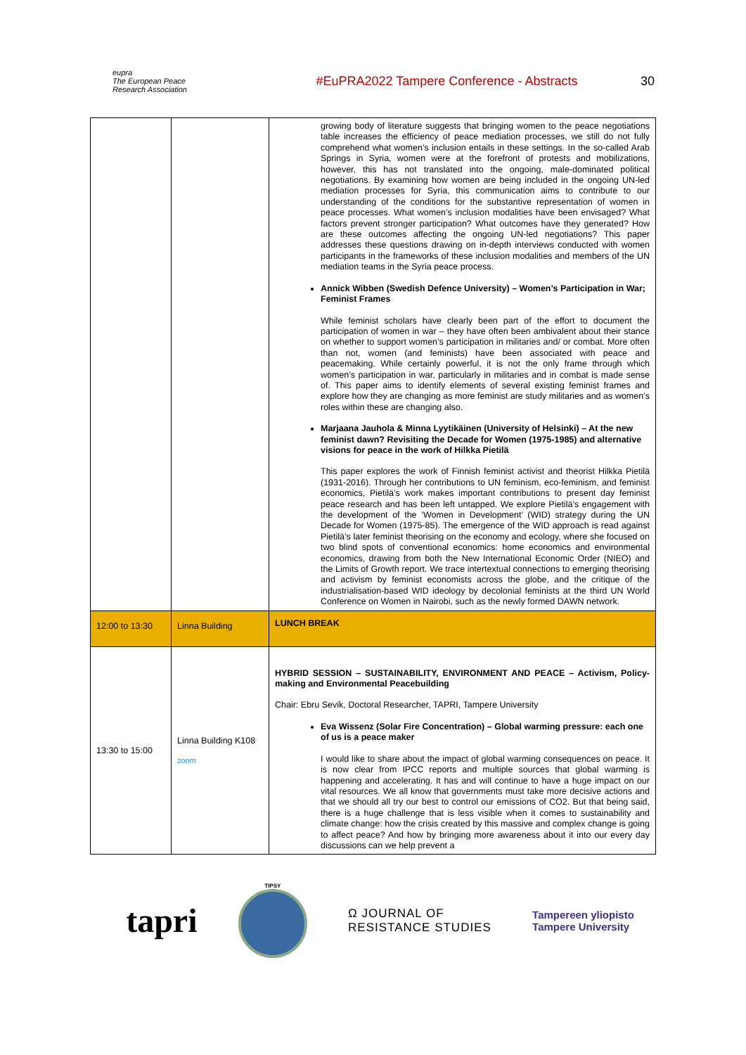eupra
The European Peace Research Association
#EuPRA2022 Tampere Conference - Abstracts
30
| | | growing body of literature suggests that bringing women to the peace negotiations table increases the efficiency of peace mediation processes, we still do not fully comprehend what women’s inclusion entails in these settings. In the so-called Arab Springs in Syria, women were at the forefront of protests and mobilizations, however, this has not translated into the ongoing, male-dominated political negotiations. By examining how women are being included in the ongoing UN-led mediation processes for Syria, this communication aims to contribute to our understanding of the conditions for the substantive representation of women in peace processes. What women’s inclusion modalities have been envisaged? What factors prevent stronger participation? What outcomes have they generated? How are these outcomes affecting the ongoing UN-led negotiations? This paper addresses these questions drawing on in-depth interviews conducted with women participants in the frameworks of these inclusion modalities and members of the UN mediation teams in the Syria peace process. Annick Wibben (Swedish Defence University) – Women’s Participation in War; Feminist Frames While feminist scholars have clearly been part of the effort to document the participation of women in war – they have often been ambivalent about their stance on whether to support women’s participation in militaries and/ or combat. More often than not, women (and feminists) have been associated with peace and peacemaking. While certainly powerful, it is not the only frame through which women’s participation in war, particularly in militaries and in combat is made sense of. This paper aims to identify elements of several existing feminist frames and explore how they are changing as more feminist are study militaries and as women’s roles within these are changing also. Marjaana Jauhola & Minna Lyytikäinen (University of Helsinki) – At the new feminist dawn? Revisiting the Decade for Women (1975-1985) and alternative visions for peace in the work of Hilkka Pietilä This paper explores the work of Finnish feminist activist and theorist Hilkka Pietilä (1931-2016). Through her contributions to UN feminism, eco-feminism, and feminist economics, Pietilä’s work makes important contributions to present day feminist peace research and has been left untapped. We explore Pietilä’s engagement with the development of the ‘Women in Development’ (WID) strategy during the UN Decade for Women (1975-85). The emergence of the WID approach is read against Pietilä’s later feminist theorising on the economy and ecology, where she focused on two blind spots of conventional economics: home economics and environmental economics, drawing from both the New International Economic Order (NIEO) and the Limits of Growth report. We trace intertextual connections to emerging theorising and activism by feminist economists across the globe, and the critique of the industrialisation-based WID ideology by decolonial feminists at the third UN World Conference on Women in Nairobi, such as the newly formed DAWN network. |
| 12:00 to 13:30 | Linna Building | LUNCH BREAK |
| 13:30 to 15:00 | Linna Building K108 zoom | HYBRID SESSION – SUSTAINABILITY, ENVIRONMENT AND PEACE – Activism, Policy-making and Environmental Peacebuilding Chair: Ebru Sevik, Doctoral Researcher, TAPRI, Tampere University Eva Wissenz (Solar Fire Concentration) – Global warming pressure: each one of us is a peace maker I would like to share about the impact of global warming consequences on peace. It is now clear from IPCC reports and multiple sources that global warming is happening and accelerating. It has and will continue to have a huge impact on our vital resources. We all know that governments must take more decisive actions and that we should all try our best to control our emissions of CO2. But that being said, there is a huge challenge that is less visible when it comes to sustainability and climate change: how the crisis created by this massive and complex change is going to affect peace? And how by bringing more awareness about it into our every day discussions can we help prevent a |
tapri
TIPSY
Ω JOURNAL OF
RESISTANCE STUDIES
Tampereen yliopisto
Tampere University